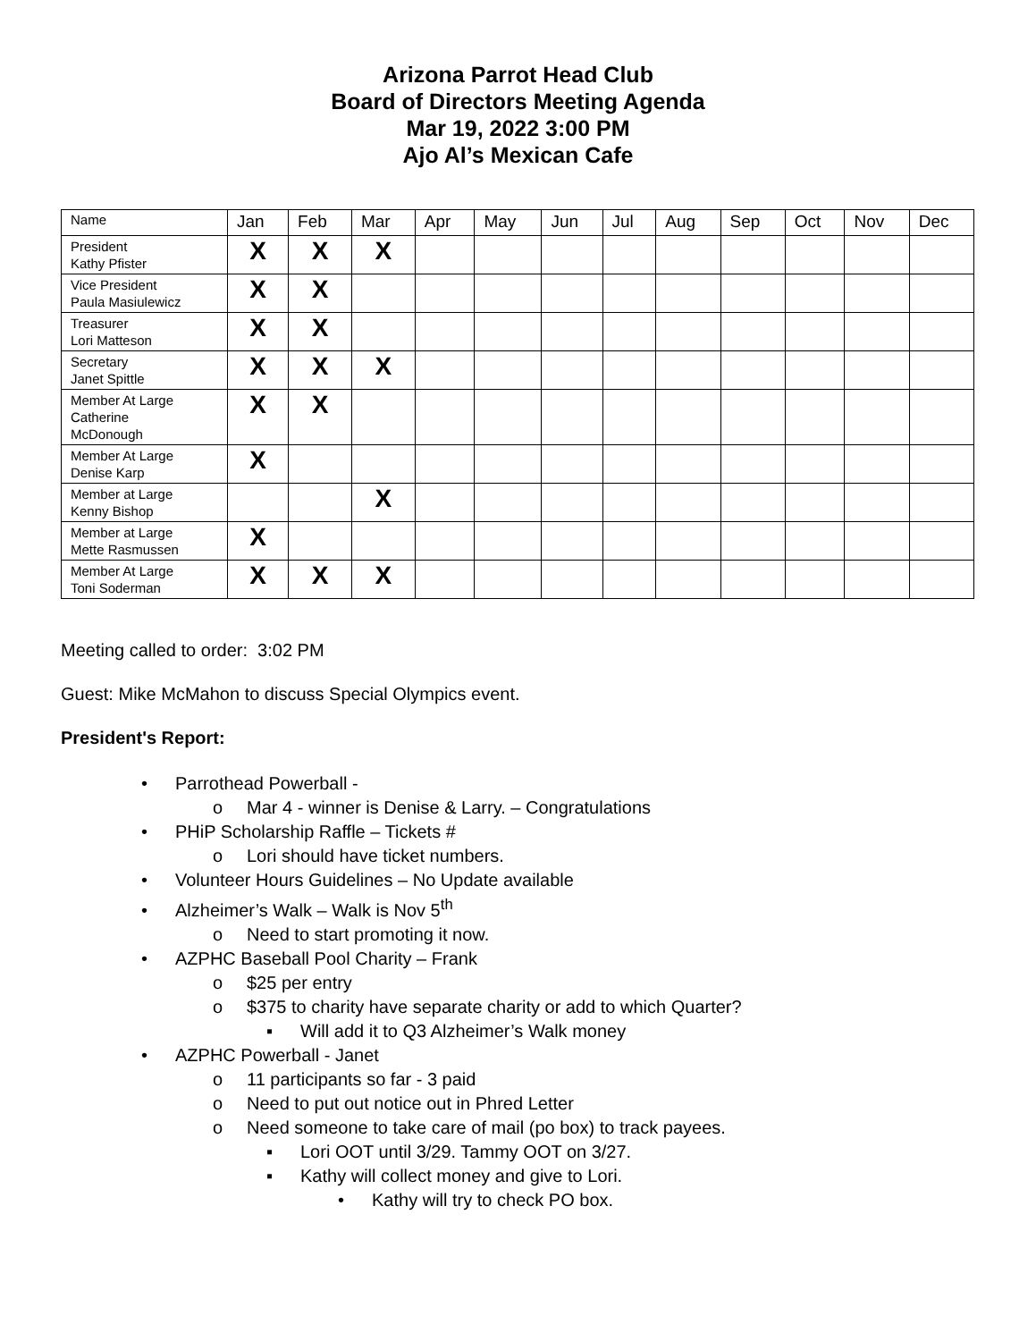Arizona Parrot Head Club
Board of Directors Meeting Agenda
Mar 19, 2022 3:00 PM
Ajo Al’s Mexican Cafe
| Name | Jan | Feb | Mar | Apr | May | Jun | Jul | Aug | Sep | Oct | Nov | Dec |
| --- | --- | --- | --- | --- | --- | --- | --- | --- | --- | --- | --- | --- |
| President Kathy Pfister | X | X | X | | | | | | | | | |
| Vice President Paula Masiulewicz | X | X | | | | | | | | | | |
| Treasurer Lori Matteson | X | X | | | | | | | | | | |
| Secretary Janet Spittle | X | X | X | | | | | | | | | |
| Member At Large Catherine McDonough | X | X | | | | | | | | | | |
| Member At Large Denise Karp | X | | | | | | | | | | | |
| Member at Large Kenny Bishop | | | X | | | | | | | | | |
| Member at Large Mette Rasmussen | X | | | | | | | | | | | |
| Member At Large Toni Soderman | X | X | X | | | | | | | | | |
Meeting called to order: 3:02 PM
Guest: Mike McMahon to discuss Special Olympics event.
President's Report:
• Parrothead Powerball -
o Mar 4 - winner is Denise & Larry. – Congratulations
• PHiP Scholarship Raffle – Tickets #
o Lori should have ticket numbers.
• Volunteer Hours Guidelines – No Update available
• Alzheimer’s Walk – Walk is Nov 5<sup>th</sup>
o Need to start promoting it now.
• AZPHC Baseball Pool Charity – Frank
o $25 per entry
o $375 to charity have separate charity or add to which Quarter?
▪ Will add it to Q3 Alzheimer’s Walk money
• AZPHC Powerball - Janet
o 11 participants so far - 3 paid
o Need to put out notice out in Phred Letter
o Need someone to take care of mail (po box) to track payees.
▪ Lori OOT until 3/29. Tammy OOT on 3/27.
▪ Kathy will collect money and give to Lori.
• Kathy will try to check PO box.